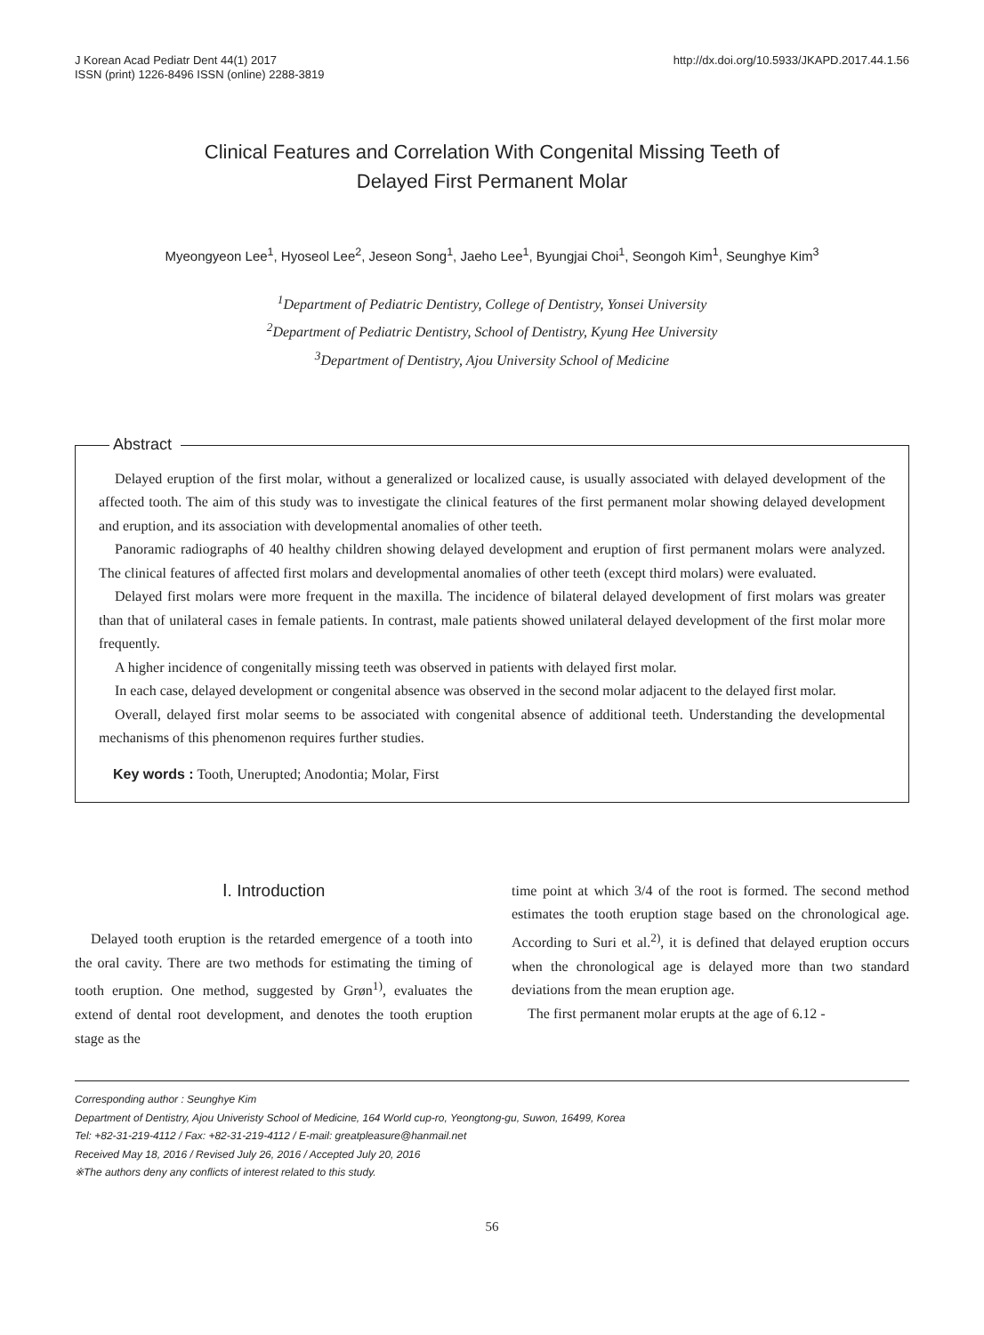J Korean Acad Pediatr Dent 44(1) 2017
ISSN (print) 1226-8496 ISSN (online) 2288-3819
http://dx.doi.org/10.5933/JKAPD.2017.44.1.56
Clinical Features and Correlation With Congenital Missing Teeth of
Delayed First Permanent Molar
Myeongyeon Lee<sup>1</sup>, Hyoseol Lee<sup>2</sup>, Jeseon Song<sup>1</sup>, Jaeho Lee<sup>1</sup>, Byungjai Choi<sup>1</sup>, Seongoh Kim<sup>1</sup>, Seunghye Kim<sup>3</sup>
<sup>1</sup> Department of Pediatric Dentistry, College of Dentistry, Yonsei University
<sup>2</sup> Department of Pediatric Dentistry, School of Dentistry, Kyung Hee University
<sup>3</sup> Department of Dentistry, Ajou University School of Medicine
Abstract
Delayed eruption of the first molar, without a generalized or localized cause, is usually associated with delayed development of the affected tooth. The aim of this study was to investigate the clinical features of the first permanent molar showing delayed development and eruption, and its association with developmental anomalies of other teeth.
Panoramic radiographs of 40 healthy children showing delayed development and eruption of first permanent molars were analyzed. The clinical features of affected first molars and developmental anomalies of other teeth (except third molars) were evaluated.
Delayed first molars were more frequent in the maxilla. The incidence of bilateral delayed development of first molars was greater than that of unilateral cases in female patients. In contrast, male patients showed unilateral delayed development of the first molar more frequently.
A higher incidence of congenitally missing teeth was observed in patients with delayed first molar.
In each case, delayed development or congenital absence was observed in the second molar adjacent to the delayed first molar.
Overall, delayed first molar seems to be associated with congenital absence of additional teeth. Understanding the developmental mechanisms of this phenomenon requires further studies.
Key words : Tooth, Unerupted; Anodontia; Molar, First
Ⅰ. Introduction
Delayed tooth eruption is the retarded emergence of a tooth into the oral cavity. There are two methods for estimating the timing of tooth eruption. One method, suggested by Grøn<sup>1)</sup>, evaluates the extend of dental root development, and denotes the tooth eruption stage as the
time point at which 3/4 of the root is formed. The second method estimates the tooth eruption stage based on the chronological age. According to Suri et al.<sup>2)</sup>, it is defined that delayed eruption occurs when the chronological age is delayed more than two standard deviations from the mean eruption age.
The first permanent molar erupts at the age of 6.12 -
Corresponding author : Seunghye Kim
Department of Dentistry, Ajou Univeristy School of Medicine, 164 World cup-ro, Yeongtong-gu, Suwon, 16499, Korea
Tel: +82-31-219-4112 / Fax: +82-31-219-4112 / E-mail: greatpleasure@hanmail.net
Received May 18, 2016 / Revised July 26, 2016 / Accepted July 20, 2016
※The authors deny any conflicts of interest related to this study.
56